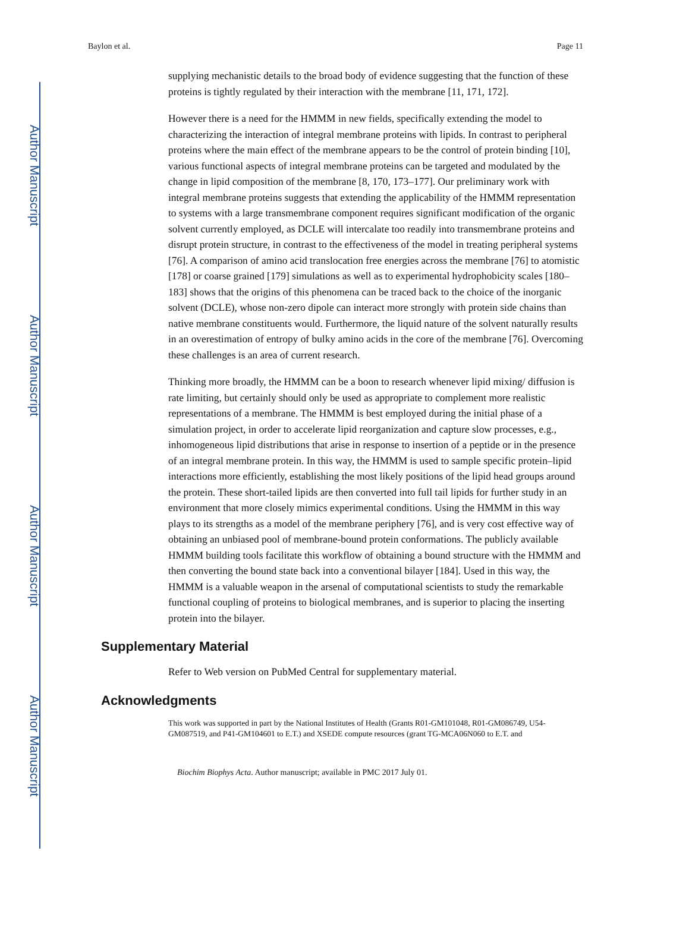Author Manuscript
Author Manuscript
Author Manuscript
Author Manuscript
Baylon et al. Page 11
supplying mechanistic details to the broad body of evidence suggesting that the function of these proteins is tightly regulated by their interaction with the membrane [11, 171, 172].
However there is a need for the HMMM in new fields, specifically extending the model to characterizing the interaction of integral membrane proteins with lipids. In contrast to peripheral proteins where the main effect of the membrane appears to be the control of protein binding [10], various functional aspects of integral membrane proteins can be targeted and modulated by the change in lipid composition of the membrane [8, 170, 173–177]. Our preliminary work with integral membrane proteins suggests that extending the applicability of the HMMM representation to systems with a large transmembrane component requires significant modification of the organic solvent currently employed, as DCLE will intercalate too readily into transmembrane proteins and disrupt protein structure, in contrast to the effectiveness of the model in treating peripheral systems [76]. A comparison of amino acid translocation free energies across the membrane [76] to atomistic [178] or coarse grained [179] simulations as well as to experimental hydrophobicity scales [180–183] shows that the origins of this phenomena can be traced back to the choice of the inorganic solvent (DCLE), whose non-zero dipole can interact more strongly with protein side chains than native membrane constituents would. Furthermore, the liquid nature of the solvent naturally results in an overestimation of entropy of bulky amino acids in the core of the membrane [76]. Overcoming these challenges is an area of current research.
Thinking more broadly, the HMMM can be a boon to research whenever lipid mixing/ diffusion is rate limiting, but certainly should only be used as appropriate to complement more realistic representations of a membrane. The HMMM is best employed during the initial phase of a simulation project, in order to accelerate lipid reorganization and capture slow processes, e.g., inhomogeneous lipid distributions that arise in response to insertion of a peptide or in the presence of an integral membrane protein. In this way, the HMMM is used to sample specific protein–lipid interactions more efficiently, establishing the most likely positions of the lipid head groups around the protein. These short-tailed lipids are then converted into full tail lipids for further study in an environment that more closely mimics experimental conditions. Using the HMMM in this way plays to its strengths as a model of the membrane periphery [76], and is very cost effective way of obtaining an unbiased pool of membrane-bound protein conformations. The publicly available HMMM building tools facilitate this workflow of obtaining a bound structure with the HMMM and then converting the bound state back into a conventional bilayer [184]. Used in this way, the HMMM is a valuable weapon in the arsenal of computational scientists to study the remarkable functional coupling of proteins to biological membranes, and is superior to placing the inserting protein into the bilayer.
Supplementary Material
Refer to Web version on PubMed Central for supplementary material.
Acknowledgments
This work was supported in part by the National Institutes of Health (Grants R01-GM101048, R01-GM086749, U54-GM087519, and P41-GM104601 to E.T.) and XSEDE compute resources (grant TG-MCA06N060 to E.T. and
Biochim Biophys Acta. Author manuscript; available in PMC 2017 July 01.